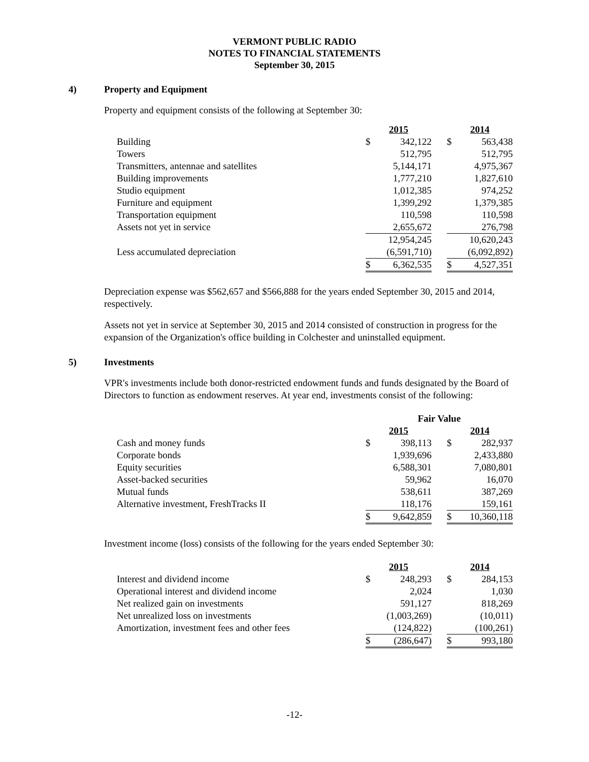VERMONT PUBLIC RADIO
NOTES TO FINANCIAL STATEMENTS
September 30, 2015
4) Property and Equipment
Property and equipment consists of the following at September 30:
| | 2015 | | | 2014 | |
| Building | $ | 342,122 | | $ | 563,438 |
| Towers | | 512,795 | | | 512,795 |
| Transmitters, antennae and satellites | | 5,144,171 | | | 4,975,367 |
| Building improvements | | 1,777,210 | | | 1,827,610 |
| Studio equipment | | 1,012,385 | | | 974,252 |
| Furniture and equipment | | 1,399,292 | | | 1,379,385 |
| Transportation equipment | | 110,598 | | | 110,598 |
| Assets not yet in service | | 2,655,672 | | | 276,798 |
| | | 12,954,245 | | | 10,620,243 |
| Less accumulated depreciation | | (6,591,710) | | | (6,092,892) |
| | $ | 6,362,535 | | $ | 4,527,351 |
Depreciation expense was $562,657 and $566,888 for the years ended September 30, 2015 and 2014, respectively.
Assets not yet in service at September 30, 2015 and 2014 consisted of construction in progress for the expansion of the Organization's office building in Colchester and uninstalled equipment.
5) Investments
VPR's investments include both donor-restricted endowment funds and funds designated by the Board of Directors to function as endowment reserves. At year end, investments consist of the following:
| | Fair Value | | | | |
| | 2015 | | | 2014 | |
| Cash and money funds | $ | 398,113 | | $ | 282,937 |
| Corporate bonds | | 1,939,696 | | | 2,433,880 |
| Equity securities | | 6,588,301 | | | 7,080,801 |
| Asset-backed securities | | 59,962 | | | 16,070 |
| Mutual funds | | 538,611 | | | 387,269 |
| Alternative investment, FreshTracks II | | 118,176 | | | 159,161 |
| | $ | 9,642,859 | | $ | 10,360,118 |
Investment income (loss) consists of the following for the years ended September 30:
| | 2015 | | | 2014 | |
| Interest and dividend income | $ | 248,293 | | $ | 284,153 |
| Operational interest and dividend income | | 2,024 | | | 1,030 |
| Net realized gain on investments | | 591,127 | | | 818,269 |
| Net unrealized loss on investments | | (1,003,269) | | | (10,011) |
| Amortization, investment fees and other fees | | (124,822) | | | (100,261) |
| | $ | (286,647) | | $ | 993,180 |
-12-